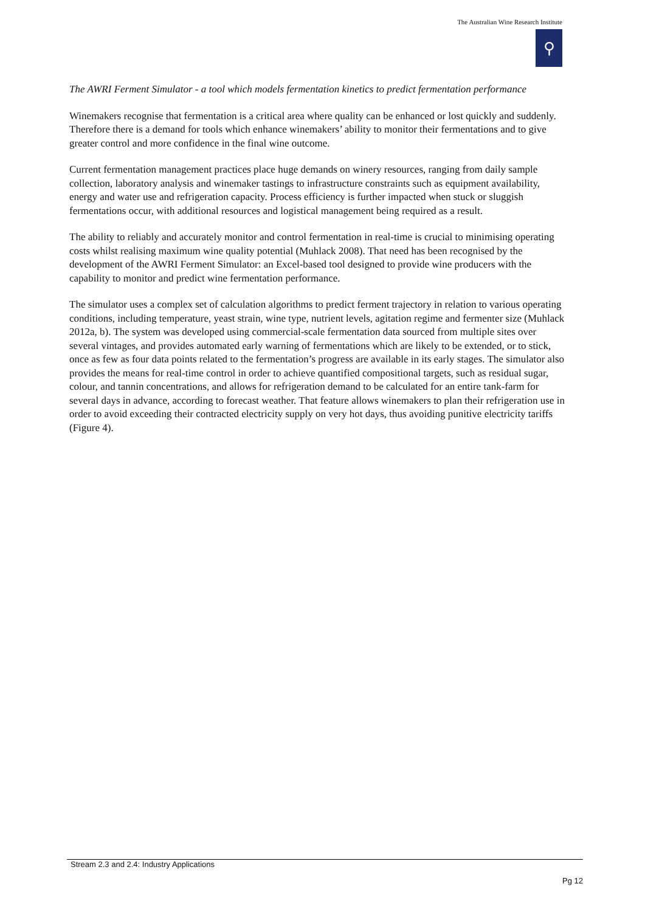The Australian Wine Research Institute
⚲
The AWRI Ferment Simulator - a tool which models fermentation kinetics to predict fermentation performance
Winemakers recognise that fermentation is a critical area where quality can be enhanced or lost quickly and suddenly. Therefore there is a demand for tools which enhance winemakers’ ability to monitor their fermentations and to give greater control and more confidence in the final wine outcome.
Current fermentation management practices place huge demands on winery resources, ranging from daily sample collection, laboratory analysis and winemaker tastings to infrastructure constraints such as equipment availability, energy and water use and refrigeration capacity. Process efficiency is further impacted when stuck or sluggish fermentations occur, with additional resources and logistical management being required as a result.
The ability to reliably and accurately monitor and control fermentation in real-time is crucial to minimising operating costs whilst realising maximum wine quality potential (Muhlack 2008). That need has been recognised by the development of the AWRI Ferment Simulator: an Excel-based tool designed to provide wine producers with the capability to monitor and predict wine fermentation performance.
The simulator uses a complex set of calculation algorithms to predict ferment trajectory in relation to various operating conditions, including temperature, yeast strain, wine type, nutrient levels, agitation regime and fermenter size (Muhlack 2012a, b). The system was developed using commercial-scale fermentation data sourced from multiple sites over several vintages, and provides automated early warning of fermentations which are likely to be extended, or to stick, once as few as four data points related to the fermentation’s progress are available in its early stages. The simulator also provides the means for real-time control in order to achieve quantified compositional targets, such as residual sugar, colour, and tannin concentrations, and allows for refrigeration demand to be calculated for an entire tank-farm for several days in advance, according to forecast weather. That feature allows winemakers to plan their refrigeration use in order to avoid exceeding their contracted electricity supply on very hot days, thus avoiding punitive electricity tariffs (Figure 4).
Stream 2.3 and 2.4: Industry Applications
Pg 12